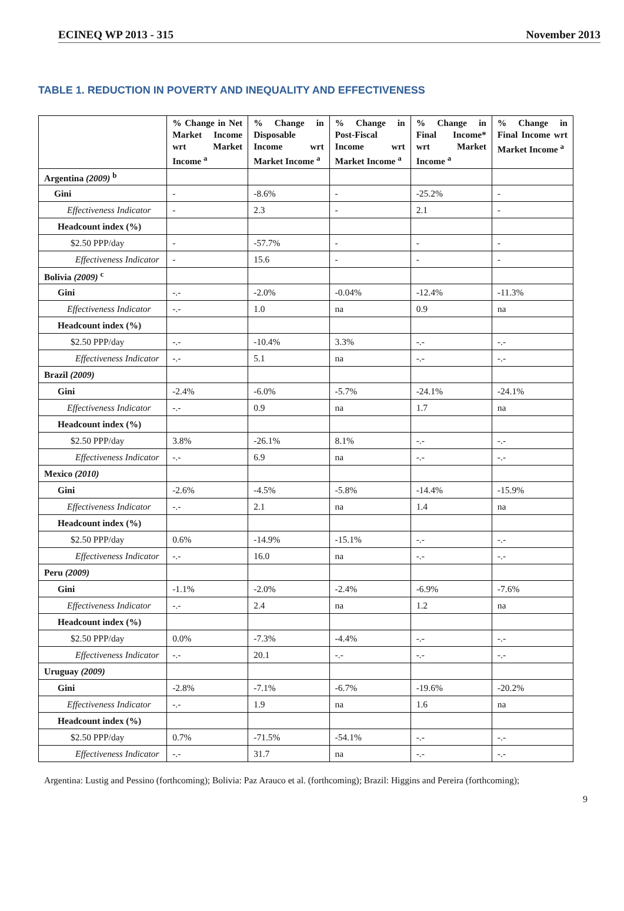ECINEQ WP 2013 - 315 November 2013
TABLE 1. REDUCTION IN POVERTY AND INEQUALITY AND EFFECTIVENESS
| | % Change in Net Market Income wrt Market Income <sup>a</sup> | % Change in Disposable Income wrt Market Income <sup>a</sup> | % Change in Post-Fiscal Income wrt Market Income <sup>a</sup> | % Change in Final Income* wrt Market Income <sup>a</sup> | % Change in Final Income wrt Market Income <sup>a</sup> |
| --- | --- | --- | --- | --- | --- |
| Argentina (2009) <sup>b</sup> | | | | | |
| Gini | - | -8.6% | - | -25.2% | - |
| Effectiveness Indicator | - | 2.3 | - | 2.1 | - |
| Headcount index (%) | | | | | |
| $2.50 PPP/day | - | -57.7% | - | - | - |
| Effectiveness Indicator | - | 15.6 | - | - | - |
| Bolivia (2009) <sup>c</sup> | | | | | |
| Gini | -.- | -2.0% | -0.04% | -12.4% | -11.3% |
| Effectiveness Indicator | -.- | 1.0 | na | 0.9 | na |
| Headcount index (%) | | | | | |
| $2.50 PPP/day | -.- | -10.4% | 3.3% | -.- | -.- |
| Effectiveness Indicator | -.- | 5.1 | na | -.- | -.- |
| Brazil (2009) | | | | | |
| Gini | -2.4% | -6.0% | -5.7% | -24.1% | -24.1% |
| Effectiveness Indicator | -.- | 0.9 | na | 1.7 | na |
| Headcount index (%) | | | | | |
| $2.50 PPP/day | 3.8% | -26.1% | 8.1% | -.- | -.- |
| Effectiveness Indicator | -.- | 6.9 | na | -.- | -.- |
| Mexico (2010) | | | | | |
| Gini | -2.6% | -4.5% | -5.8% | -14.4% | -15.9% |
| Effectiveness Indicator | -.- | 2.1 | na | 1.4 | na |
| Headcount index (%) | | | | | |
| $2.50 PPP/day | 0.6% | -14.9% | -15.1% | -.- | -.- |
| Effectiveness Indicator | -.- | 16.0 | na | -.- | -.- |
| Peru (2009) | | | | | |
| Gini | -1.1% | -2.0% | -2.4% | -6.9% | -7.6% |
| Effectiveness Indicator | -.- | 2.4 | na | 1.2 | na |
| Headcount index (%) | | | | | |
| $2.50 PPP/day | 0.0% | -7.3% | -4.4% | -.- | -.- |
| Effectiveness Indicator | -.- | 20.1 | -.- | -.- | -.- |
| Uruguay (2009) | | | | | |
| Gini | -2.8% | -7.1% | -6.7% | -19.6% | -20.2% |
| Effectiveness Indicator | -.- | 1.9 | na | 1.6 | na |
| Headcount index (%) | | | | | |
| $2.50 PPP/day | 0.7% | -71.5% | -54.1% | -.- | -.- |
| Effectiveness Indicator | -.- | 31.7 | na | -.- | -.- |
Argentina: Lustig and Pessino (forthcoming); Bolivia: Paz Arauco et al. (forthcoming); Brazil: Higgins and Pereira (forthcoming);
9